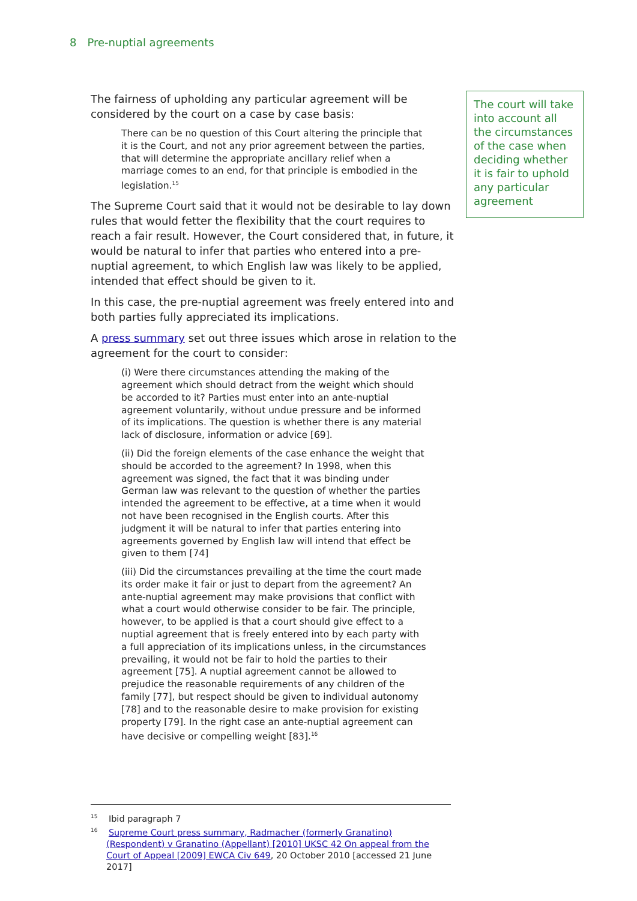8 Pre-nuptial agreements
The fairness of upholding any particular agreement will be considered by the court on a case by case basis:
There can be no question of this Court altering the principle that it is the Court, and not any prior agreement between the parties, that will determine the appropriate ancillary relief when a marriage comes to an end, for that principle is embodied in the legislation.<sup>15</sup>
The Supreme Court said that it would not be desirable to lay down rules that would fetter the flexibility that the court requires to reach a fair result. However, the Court considered that, in future, it would be natural to infer that parties who entered into a pre-nuptial agreement, to which English law was likely to be applied, intended that effect should be given to it.
In this case, the pre-nuptial agreement was freely entered into and both parties fully appreciated its implications.
A press summary set out three issues which arose in relation to the agreement for the court to consider:
(i) Were there circumstances attending the making of the agreement which should detract from the weight which should be accorded to it? Parties must enter into an ante-nuptial agreement voluntarily, without undue pressure and be informed of its implications. The question is whether there is any material lack of disclosure, information or advice [69].
(ii) Did the foreign elements of the case enhance the weight that should be accorded to the agreement? In 1998, when this agreement was signed, the fact that it was binding under German law was relevant to the question of whether the parties intended the agreement to be effective, at a time when it would not have been recognised in the English courts. After this judgment it will be natural to infer that parties entering into agreements governed by English law will intend that effect be given to them [74]
(iii) Did the circumstances prevailing at the time the court made its order make it fair or just to depart from the agreement? An ante-nuptial agreement may make provisions that conflict with what a court would otherwise consider to be fair. The principle, however, to be applied is that a court should give effect to a nuptial agreement that is freely entered into by each party with a full appreciation of its implications unless, in the circumstances prevailing, it would not be fair to hold the parties to their agreement [75]. A nuptial agreement cannot be allowed to prejudice the reasonable requirements of any children of the family [77], but respect should be given to individual autonomy [78] and to the reasonable desire to make provision for existing property [79]. In the right case an ante-nuptial agreement can have decisive or compelling weight [83].<sup>16</sup>
The court will take into account all the circumstances of the case when deciding whether it is fair to uphold any particular agreement
<sup>15</sup> Ibid paragraph 7
<sup>16</sup> Supreme Court press summary, Radmacher (formerly Granatino) (Respondent) v Granatino (Appellant) [2010] UKSC 42 On appeal from the Court of Appeal [2009] EWCA Civ 649, 20 October 2010 [accessed 21 June 2017]